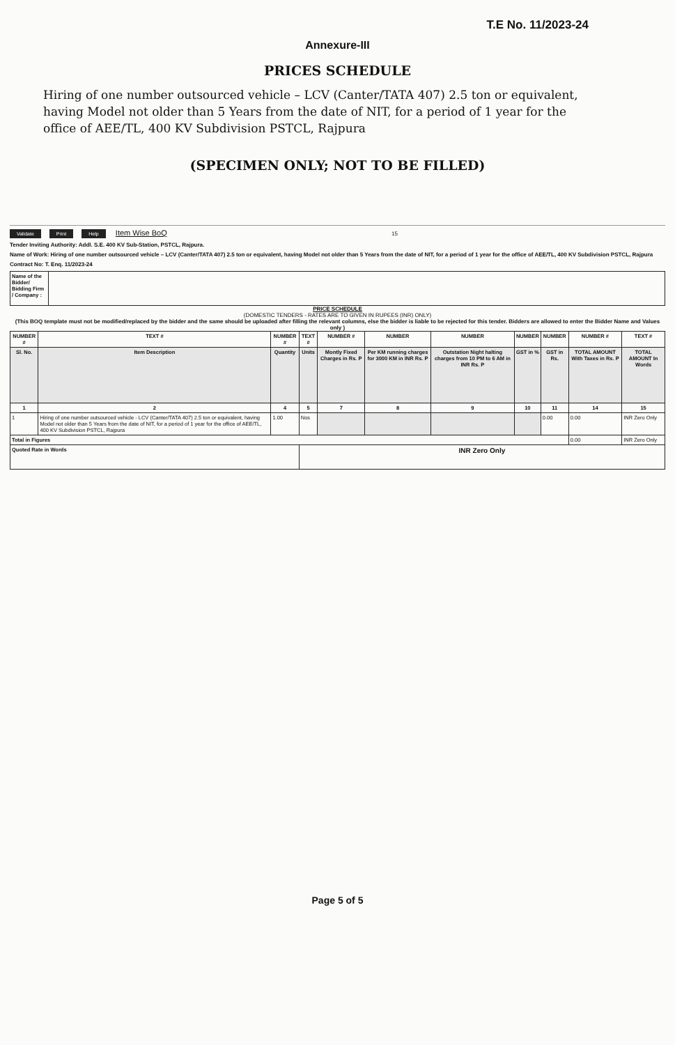T.E No. 11/2023-24
Annexure-III
PRICES SCHEDULE
Hiring of one number outsourced vehicle – LCV (Canter/TATA 407) 2.5 ton or equivalent, having Model not older than 5 Years from the date of NIT, for a period of 1 year for the office of AEE/TL, 400 KV Subdivision PSTCL, Rajpura
(SPECIMEN ONLY; NOT TO BE FILLED)
Validate Print Help Item Wise BoQ 15
Tender Inviting Authority: Addl. S.E. 400 KV Sub-Station, PSTCL, Rajpura.
Name of Work: Hiring of one number outsourced vehicle – LCV (Canter/TATA 407) 2.5 ton or equivalent, having Model not older than 5 Years from the date of NIT, for a period of 1 year for the office of AEE/TL, 400 KV Subdivision PSTCL, Rajpura
Contract No: T. Enq. 11/2023-24
| Name of the Bidder/ Bidding Firm / Company : | |
PRICE SCHEDULE
(DOMESTIC TENDERS - RATES ARE TO GIVEN IN RUPEES (INR) ONLY)
(This BOQ template must not be modified/replaced by the bidder and the same should be uploaded after filling the relevant columns, else the bidder is liable to be rejected for this tender. Bidders are allowed to enter the Bidder Name and Values only )
| NUMBER # | TEXT # | NUMBER # | TEXT # | NUMBER # | NUMBER | NUMBER | NUMBER | NUMBER | NUMBER # | TEXT # |
| --- | --- | --- | --- | --- | --- | --- | --- | --- | --- | --- |
| Sl. No. | Item Description | Quantity | Units | Montly Fixed Charges in Rs. P | Per KM running charges for 3000 KM in INR Rs. P | Outstation Night halting charges from 10 PM to 6 AM in INR Rs. P | GST in % | GST in Rs. | TOTAL AMOUNT With Taxes in Rs. P | TOTAL AMOUNT In Words |
| 1 | 2 | 4 | 5 | 7 | 8 | 9 | 10 | 11 | 14 | 15 |
| 1 | Hiring of one number outsourced vehicle - LCV (Canter/TATA 407) 2.5 ton or equivalent, having Model not older than 5 Years from the date of NIT, for a period of 1 year for the office of AEE/TL, 400 KV Subdivision PSTCL, Rajpura | 1.00 | Nos | | | | | 0.00 | 0.00 | INR Zero Only |
| Total in Figures | | | | | | | | | 0.00 | INR Zero Only |
| Quoted Rate in Words | | | INR Zero Only | | | | | | | |
Page 5 of 5